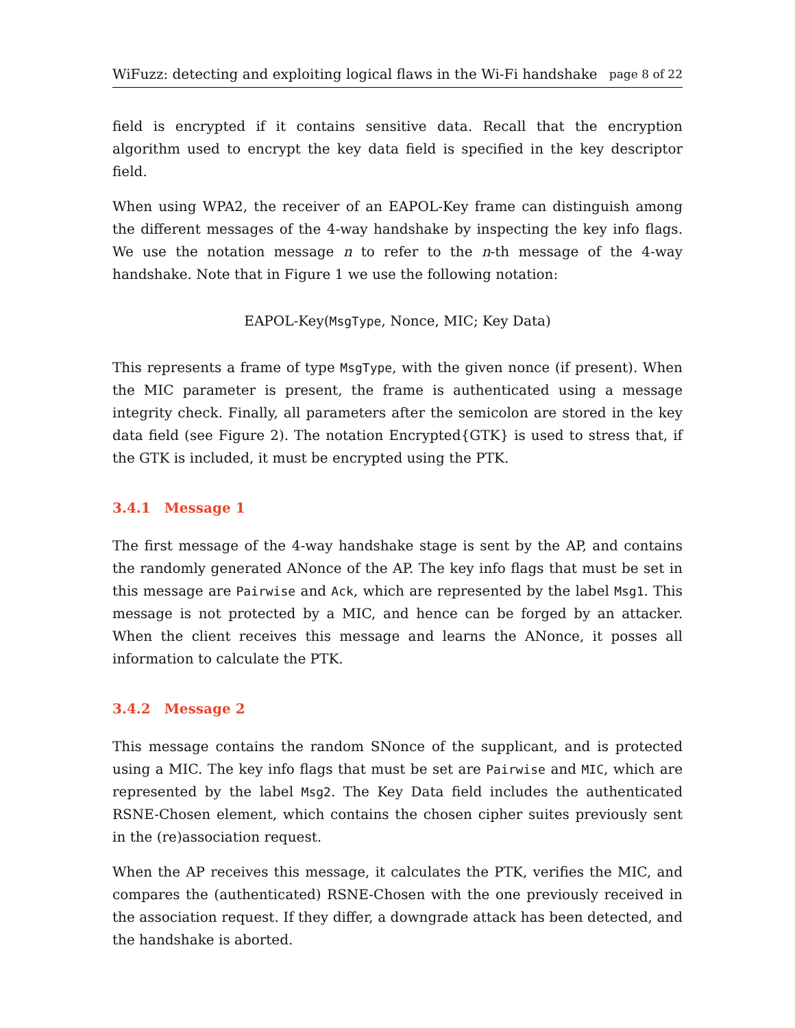WiFuzz: detecting and exploiting logical flaws in the Wi-Fi handshake page 8 of 22
field is encrypted if it contains sensitive data. Recall that the encryption algorithm used to encrypt the key data field is specified in the key descriptor field.
When using WPA2, the receiver of an EAPOL-Key frame can distinguish among the different messages of the 4-way handshake by inspecting the key info flags. We use the notation message n to refer to the n-th message of the 4-way handshake. Note that in Figure 1 we use the following notation:
EAPOL-Key(MsgType, Nonce, MIC; Key Data)
This represents a frame of type MsgType, with the given nonce (if present). When the MIC parameter is present, the frame is authenticated using a message integrity check. Finally, all parameters after the semicolon are stored in the key data field (see Figure 2). The notation Encrypted{GTK} is used to stress that, if the GTK is included, it must be encrypted using the PTK.
3.4.1 Message 1
The first message of the 4-way handshake stage is sent by the AP, and contains the randomly generated ANonce of the AP. The key info flags that must be set in this message are Pairwise and Ack, which are represented by the label Msg1. This message is not protected by a MIC, and hence can be forged by an attacker. When the client receives this message and learns the ANonce, it posses all information to calculate the PTK.
3.4.2 Message 2
This message contains the random SNonce of the supplicant, and is protected using a MIC. The key info flags that must be set are Pairwise and MIC, which are represented by the label Msg2. The Key Data field includes the authenticated RSNE-Chosen element, which contains the chosen cipher suites previously sent in the (re)association request.
When the AP receives this message, it calculates the PTK, verifies the MIC, and compares the (authenticated) RSNE-Chosen with the one previously received in the association request. If they differ, a downgrade attack has been detected, and the handshake is aborted.